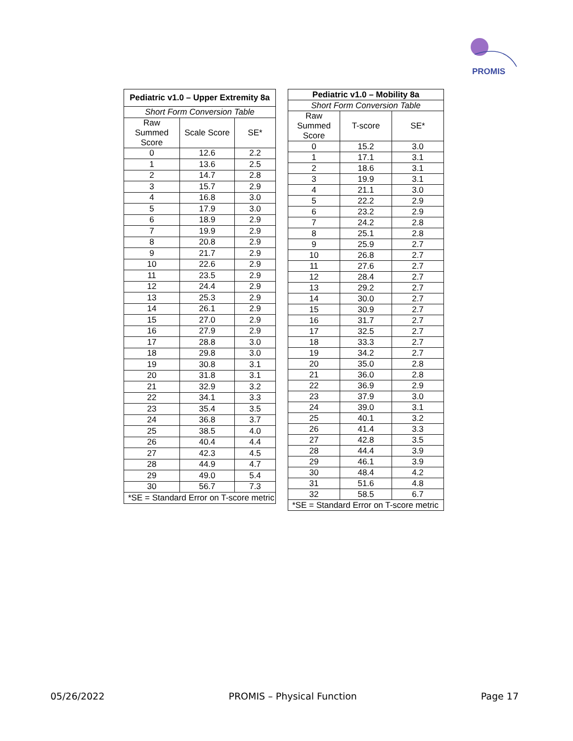PROMIS
| Pediatric v1.0 – Upper Extremity 8a | | |
| --- | --- | --- |
| Short Form Conversion Table | | |
| Raw Summed Score | Scale Score | SE* |
| 0 | 12.6 | 2.2 |
| 1 | 13.6 | 2.5 |
| 2 | 14.7 | 2.8 |
| 3 | 15.7 | 2.9 |
| 4 | 16.8 | 3.0 |
| 5 | 17.9 | 3.0 |
| 6 | 18.9 | 2.9 |
| 7 | 19.9 | 2.9 |
| 8 | 20.8 | 2.9 |
| 9 | 21.7 | 2.9 |
| 10 | 22.6 | 2.9 |
| 11 | 23.5 | 2.9 |
| 12 | 24.4 | 2.9 |
| 13 | 25.3 | 2.9 |
| 14 | 26.1 | 2.9 |
| 15 | 27.0 | 2.9 |
| 16 | 27.9 | 2.9 |
| 17 | 28.8 | 3.0 |
| 18 | 29.8 | 3.0 |
| 19 | 30.8 | 3.1 |
| 20 | 31.8 | 3.1 |
| 21 | 32.9 | 3.2 |
| 22 | 34.1 | 3.3 |
| 23 | 35.4 | 3.5 |
| 24 | 36.8 | 3.7 |
| 25 | 38.5 | 4.0 |
| 26 | 40.4 | 4.4 |
| 27 | 42.3 | 4.5 |
| 28 | 44.9 | 4.7 |
| 29 | 49.0 | 5.4 |
| 30 | 56.7 | 7.3 |
| *SE = Standard Error on T-score metric | | |
| Pediatric v1.0 – Mobility 8a | | |
| --- | --- | --- |
| Short Form Conversion Table | | |
| Raw Summed Score | T-score | SE* |
| 0 | 15.2 | 3.0 |
| 1 | 17.1 | 3.1 |
| 2 | 18.6 | 3.1 |
| 3 | 19.9 | 3.1 |
| 4 | 21.1 | 3.0 |
| 5 | 22.2 | 2.9 |
| 6 | 23.2 | 2.9 |
| 7 | 24.2 | 2.8 |
| 8 | 25.1 | 2.8 |
| 9 | 25.9 | 2.7 |
| 10 | 26.8 | 2.7 |
| 11 | 27.6 | 2.7 |
| 12 | 28.4 | 2.7 |
| 13 | 29.2 | 2.7 |
| 14 | 30.0 | 2.7 |
| 15 | 30.9 | 2.7 |
| 16 | 31.7 | 2.7 |
| 17 | 32.5 | 2.7 |
| 18 | 33.3 | 2.7 |
| 19 | 34.2 | 2.7 |
| 20 | 35.0 | 2.8 |
| 21 | 36.0 | 2.8 |
| 22 | 36.9 | 2.9 |
| 23 | 37.9 | 3.0 |
| 24 | 39.0 | 3.1 |
| 25 | 40.1 | 3.2 |
| 26 | 41.4 | 3.3 |
| 27 | 42.8 | 3.5 |
| 28 | 44.4 | 3.9 |
| 29 | 46.1 | 3.9 |
| 30 | 48.4 | 4.2 |
| 31 | 51.6 | 4.8 |
| 32 | 58.5 | 6.7 |
| *SE = Standard Error on T-score metric | | |
05/26/2022 PROMIS – Physical Function Page 17